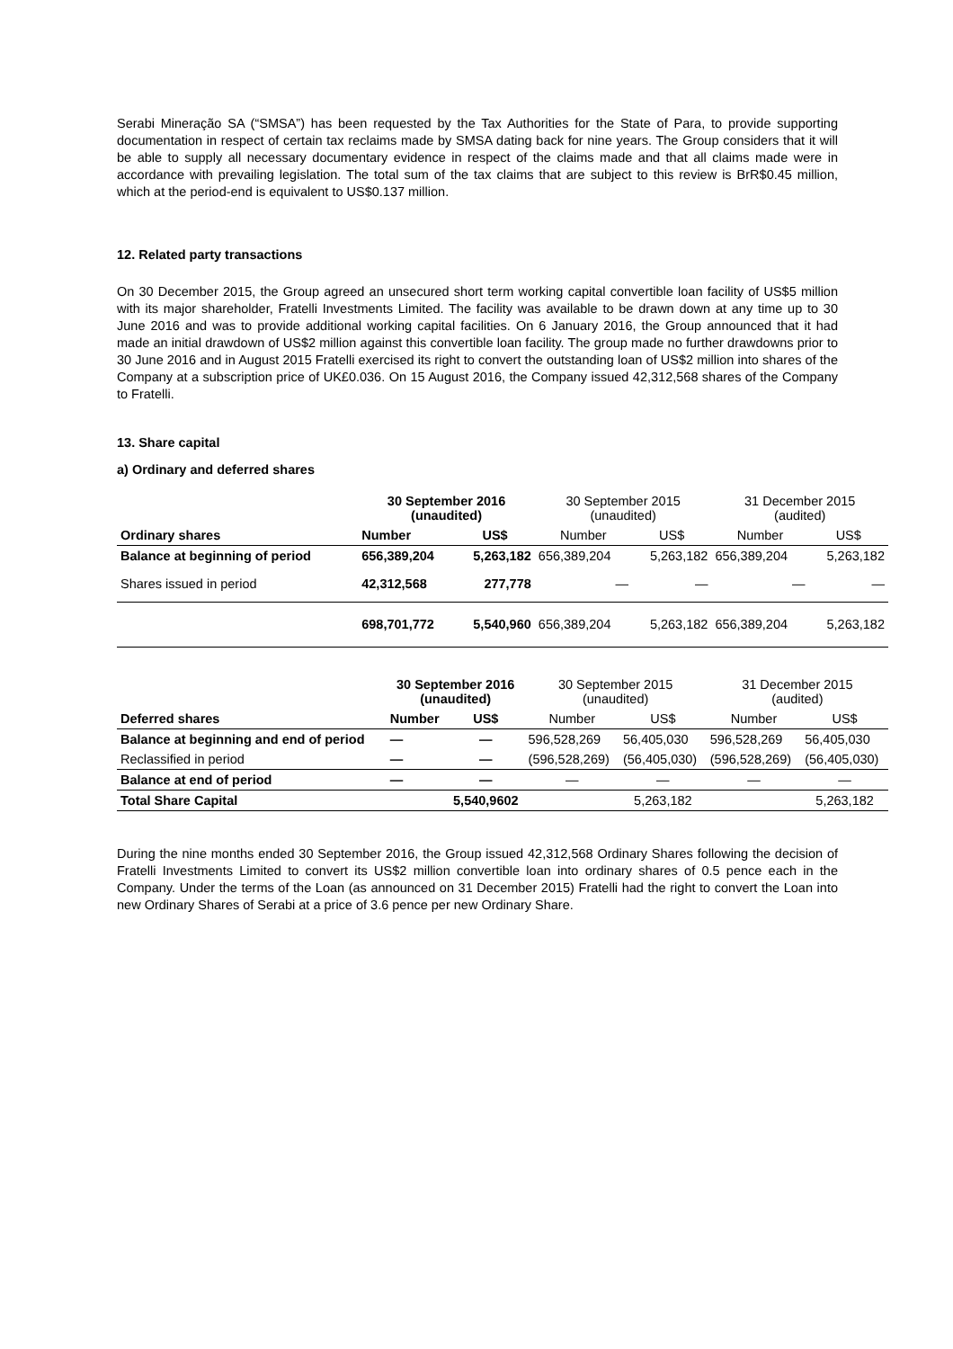Serabi Mineração SA (“SMSA”) has been requested by the Tax Authorities for the State of Para, to provide supporting documentation in respect of certain tax reclaims made by SMSA dating back for nine years. The Group considers that it will be able to supply all necessary documentary evidence in respect of the claims made and that all claims made were in accordance with prevailing legislation. The total sum of the tax claims that are subject to this review is BrR$0.45 million, which at the period-end is equivalent to US$0.137 million.
12. Related party transactions
On 30 December 2015, the Group agreed an unsecured short term working capital convertible loan facility of US$5 million with its major shareholder, Fratelli Investments Limited. The facility was available to be drawn down at any time up to 30 June 2016 and was to provide additional working capital facilities. On 6 January 2016, the Group announced that it had made an initial drawdown of US$2 million against this convertible loan facility. The group made no further drawdowns prior to 30 June 2016 and in August 2015 Fratelli exercised its right to convert the outstanding loan of US$2 million into shares of the Company at a subscription price of UK£0.036. On 15 August 2016, the Company issued 42,312,568 shares of the Company to Fratelli.
13. Share capital
a) Ordinary and deferred shares
| | 30 September 2016 (unaudited) | | 30 September 2015 (unaudited) | | 31 December 2015 (audited) | |
| Ordinary shares | Number | US$ | Number | US$ | Number | US$ |
| Balance at beginning of period | 656,389,204 | 5,263,182 | 656,389,204 | 5,263,182 | 656,389,204 | 5,263,182 |
| Shares issued in period | 42,312,568 | 277,778 | — | — | — | — |
| | 698,701,772 | 5,540,960 | 656,389,204 | 5,263,182 | 656,389,204 | 5,263,182 |
| | 30 September 2016 (unaudited) | | 30 September 2015 (unaudited) | | 31 December 2015 (audited) | |
| Deferred shares | Number | US$ | Number | US$ | Number | US$ |
| Balance at beginning and end of period | — | — | 596,528,269 | 56,405,030 | 596,528,269 | 56,405,030 |
| Reclassified in period | — | — | (596,528,269) | (56,405,030) | (596,528,269) | (56,405,030) |
| Balance at end of period | — | — | — | — | — | — |
| Total Share Capital | | 5,540,9602 | | 5,263,182 | | 5,263,182 |
During the nine months ended 30 September 2016, the Group issued 42,312,568 Ordinary Shares following the decision of Fratelli Investments Limited to convert its US$2 million convertible loan into ordinary shares of 0.5 pence each in the Company. Under the terms of the Loan (as announced on 31 December 2015) Fratelli had the right to convert the Loan into new Ordinary Shares of Serabi at a price of 3.6 pence per new Ordinary Share.